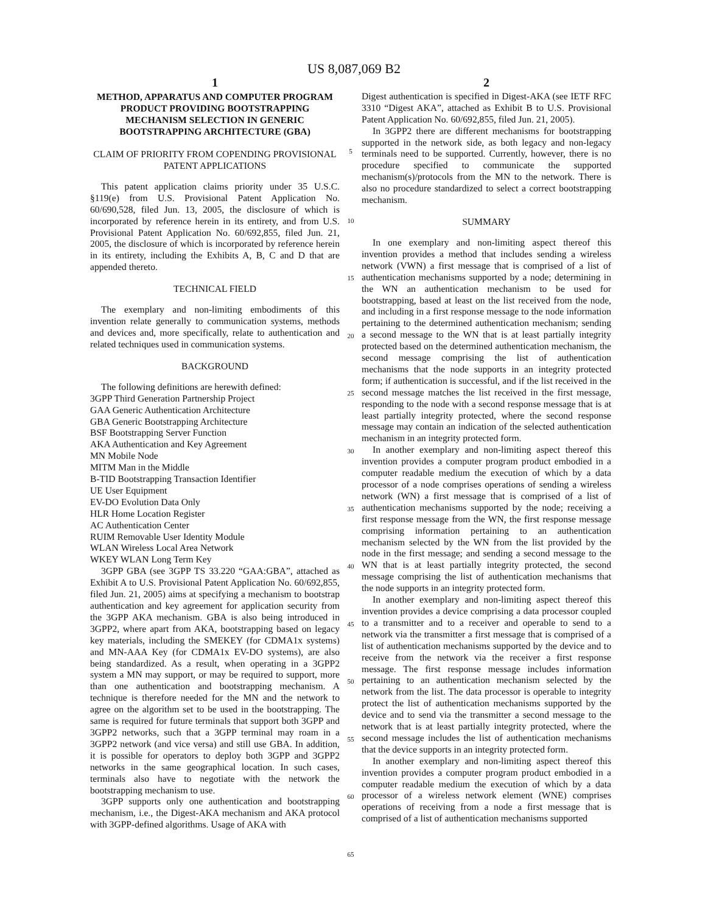US 8,087,069 B2
1
METHOD, APPARATUS AND COMPUTER PROGRAM PRODUCT PROVIDING BOOTSTRAPPING MECHANISM SELECTION IN GENERIC BOOTSTRAPPING ARCHITECTURE (GBA)
CLAIM OF PRIORITY FROM COPENDING PROVISIONAL PATENT APPLICATIONS
This patent application claims priority under 35 U.S.C. §119(e) from U.S. Provisional Patent Application No. 60/690,528, filed Jun. 13, 2005, the disclosure of which is incorporated by reference herein in its entirety, and from U.S. Provisional Patent Application No. 60/692,855, filed Jun. 21, 2005, the disclosure of which is incorporated by reference herein in its entirety, including the Exhibits A, B, C and D that are appended thereto.
TECHNICAL FIELD
The exemplary and non-limiting embodiments of this invention relate generally to communication systems, methods and devices and, more specifically, relate to authentication and related techniques used in communication systems.
BACKGROUND
The following definitions are herewith defined:
3GPP Third Generation Partnership Project
GAA Generic Authentication Architecture
GBA Generic Bootstrapping Architecture
BSF Bootstrapping Server Function
AKA Authentication and Key Agreement
MN Mobile Node
MITM Man in the Middle
B-TID Bootstrapping Transaction Identifier
UE User Equipment
EV-DO Evolution Data Only
HLR Home Location Register
AC Authentication Center
RUIM Removable User Identity Module
WLAN Wireless Local Area Network
WKEY WLAN Long Term Key
3GPP GBA (see 3GPP TS 33.220 “GAA:GBA”, attached as Exhibit A to U.S. Provisional Patent Application No. 60/692,855, filed Jun. 21, 2005) aims at specifying a mechanism to bootstrap authentication and key agreement for application security from the 3GPP AKA mechanism. GBA is also being introduced in 3GPP2, where apart from AKA, bootstrapping based on legacy key materials, including the SMEKEY (for CDMA1x systems) and MN-AAA Key (for CDMA1x EV-DO systems), are also being standardized. As a result, when operating in a 3GPP2 system a MN may support, or may be required to support, more than one authentication and bootstrapping mechanism. A technique is therefore needed for the MN and the network to agree on the algorithm set to be used in the bootstrapping. The same is required for future terminals that support both 3GPP and 3GPP2 networks, such that a 3GPP terminal may roam in a 3GPP2 network (and vice versa) and still use GBA. In addition, it is possible for operators to deploy both 3GPP and 3GPP2 networks in the same geographical location. In such cases, terminals also have to negotiate with the network the bootstrapping mechanism to use.
3GPP supports only one authentication and bootstrapping mechanism, i.e., the Digest-AKA mechanism and AKA protocol with 3GPP-defined algorithms. Usage of AKA with
5
10
15
20
25
30
35
40
45
50
55
60
65
2
Digest authentication is specified in Digest-AKA (see IETF RFC 3310 “Digest AKA”, attached as Exhibit B to U.S. Provisional Patent Application No. 60/692,855, filed Jun. 21, 2005).
In 3GPP2 there are different mechanisms for bootstrapping supported in the network side, as both legacy and non-legacy terminals need to be supported. Currently, however, there is no procedure specified to communicate the supported mechanism(s)/protocols from the MN to the network. There is also no procedure standardized to select a correct bootstrapping mechanism.
SUMMARY
In one exemplary and non-limiting aspect thereof this invention provides a method that includes sending a wireless network (VWN) a first message that is comprised of a list of authentication mechanisms supported by a node; determining in the WN an authentication mechanism to be used for bootstrapping, based at least on the list received from the node, and including in a first response message to the node information pertaining to the determined authentication mechanism; sending a second message to the WN that is at least partially integrity protected based on the determined authentication mechanism, the second message comprising the list of authentication mechanisms that the node supports in an integrity protected form; if authentication is successful, and if the list received in the second message matches the list received in the first message, responding to the node with a second response message that is at least partially integrity protected, where the second response message may contain an indication of the selected authentication mechanism in an integrity protected form.
In another exemplary and non-limiting aspect thereof this invention provides a computer program product embodied in a computer readable medium the execution of which by a data processor of a node comprises operations of sending a wireless network (WN) a first message that is comprised of a list of authentication mechanisms supported by the node; receiving a first response message from the WN, the first response message comprising information pertaining to an authentication mechanism selected by the WN from the list provided by the node in the first message; and sending a second message to the WN that is at least partially integrity protected, the second message comprising the list of authentication mechanisms that the node supports in an integrity protected form.
In another exemplary and non-limiting aspect thereof this invention provides a device comprising a data processor coupled to a transmitter and to a receiver and operable to send to a network via the transmitter a first message that is comprised of a list of authentication mechanisms supported by the device and to receive from the network via the receiver a first response message. The first response message includes information pertaining to an authentication mechanism selected by the network from the list. The data processor is operable to integrity protect the list of authentication mechanisms supported by the device and to send via the transmitter a second message to the network that is at least partially integrity protected, where the second message includes the list of authentication mechanisms that the device supports in an integrity protected form.
In another exemplary and non-limiting aspect thereof this invention provides a computer program product embodied in a computer readable medium the execution of which by a data processor of a wireless network element (WNE) comprises operations of receiving from a node a first message that is comprised of a list of authentication mechanisms supported